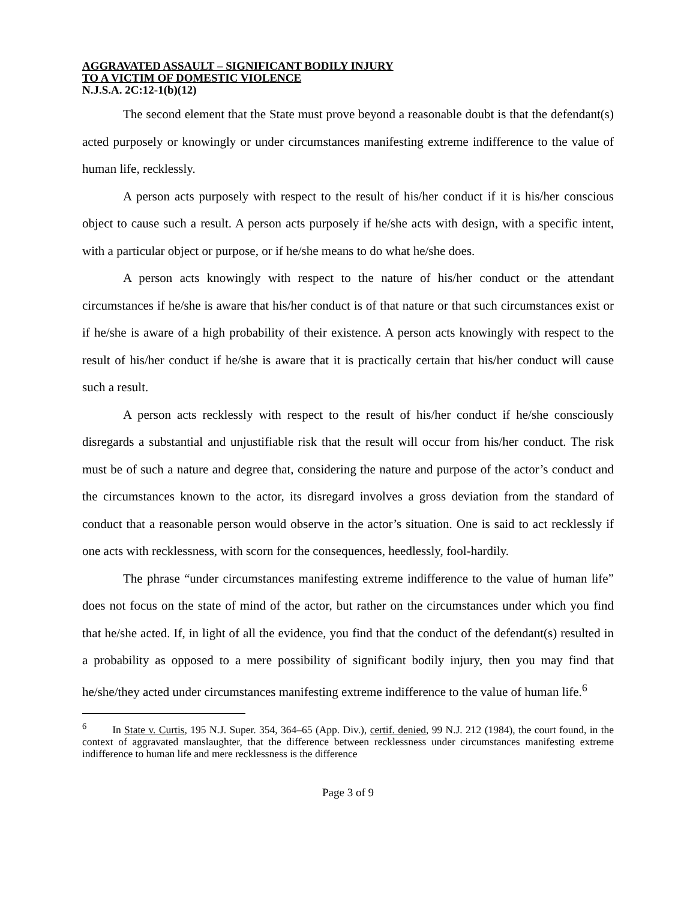AGGRAVATED ASSAULT – SIGNIFICANT BODILY INJURY
TO A VICTIM OF DOMESTIC VIOLENCE
N.J.S.A. 2C:12-1(b)(12)
The second element that the State must prove beyond a reasonable doubt is that the defendant(s) acted purposely or knowingly or under circumstances manifesting extreme indifference to the value of human life, recklessly.
A person acts purposely with respect to the result of his/her conduct if it is his/her conscious object to cause such a result. A person acts purposely if he/she acts with design, with a specific intent, with a particular object or purpose, or if he/she means to do what he/she does.
A person acts knowingly with respect to the nature of his/her conduct or the attendant circumstances if he/she is aware that his/her conduct is of that nature or that such circumstances exist or if he/she is aware of a high probability of their existence. A person acts knowingly with respect to the result of his/her conduct if he/she is aware that it is practically certain that his/her conduct will cause such a result.
A person acts recklessly with respect to the result of his/her conduct if he/she consciously disregards a substantial and unjustifiable risk that the result will occur from his/her conduct. The risk must be of such a nature and degree that, considering the nature and purpose of the actor’s conduct and the circumstances known to the actor, its disregard involves a gross deviation from the standard of conduct that a reasonable person would observe in the actor’s situation. One is said to act recklessly if one acts with recklessness, with scorn for the consequences, heedlessly, fool-hardily.
The phrase “under circumstances manifesting extreme indifference to the value of human life” does not focus on the state of mind of the actor, but rather on the circumstances under which you find that he/she acted. If, in light of all the evidence, you find that the conduct of the defendant(s) resulted in a probability as opposed to a mere possibility of significant bodily injury, then you may find that he/she/they acted under circumstances manifesting extreme indifference to the value of human life.<sup>6</sup>
<sup>6</sup> In State v. Curtis, 195 N.J. Super. 354, 364–65 (App. Div.), certif. denied, 99 N.J. 212 (1984), the court found, in the context of aggravated manslaughter, that the difference between recklessness under circumstances manifesting extreme indifference to human life and mere recklessness is the difference
Page 3 of 9